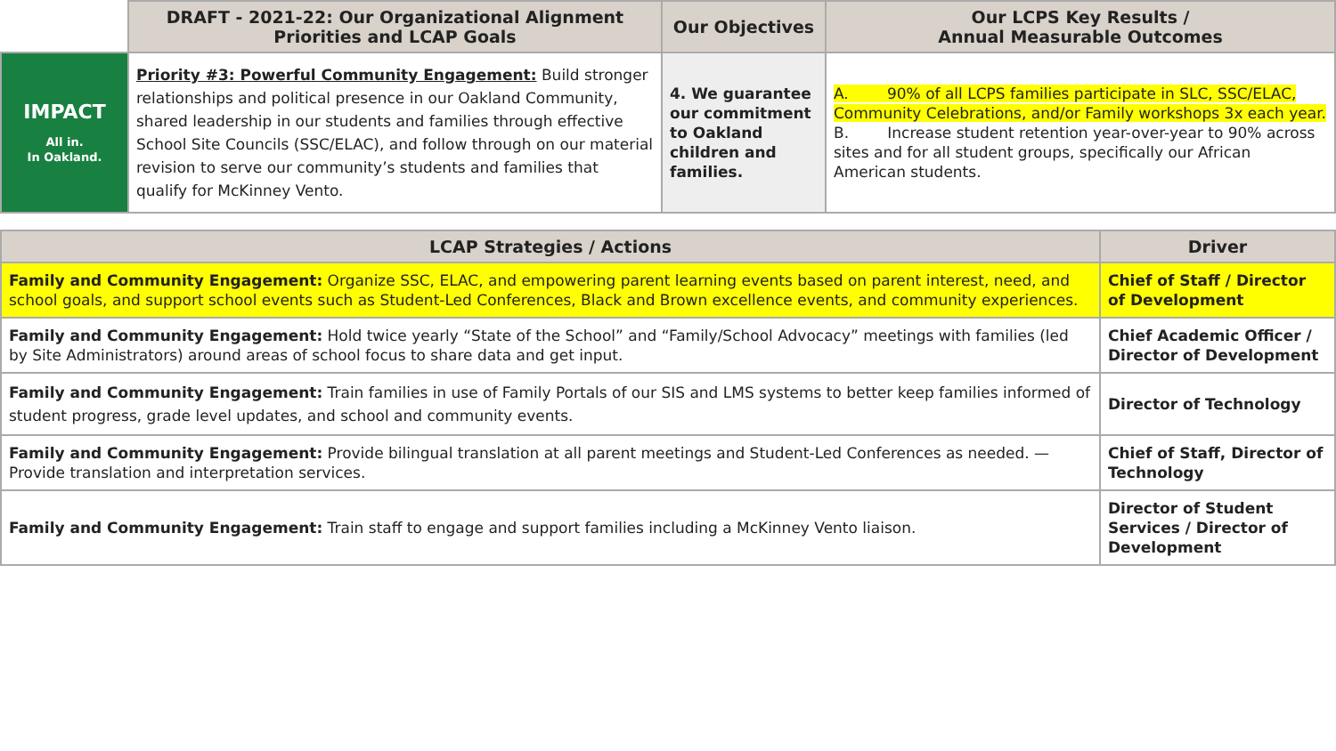| | DRAFT - 2021-22: Our Organizational Alignment Priorities and LCAP Goals | Our Objectives | Our LCPS Key Results / Annual Measurable Outcomes |
| --- | --- | --- | --- |
| IMPACT All in. In Oakland. | Priority #3: Powerful Community Engagement: Build stronger relationships and political presence in our Oakland Community, shared leadership in our students and families through effective School Site Councils (SSC/ELAC), and follow through on our material revision to serve our community’s students and families that qualify for McKinney Vento. | 4. We guarantee our commitment to Oakland children and families. | A. 90% of all LCPS families participate in SLC, SSC/ELAC, Community Celebrations, and/or Family workshops 3x each year. B. Increase student retention year-over-year to 90% across sites and for all student groups, specifically our African American students. |
| LCAP Strategies / Actions | Driver |
| --- | --- |
| Family and Community Engagement: Organize SSC, ELAC, and empowering parent learning events based on parent interest, need, and school goals, and support school events such as Student-Led Conferences, Black and Brown excellence events, and community experiences. | Chief of Staff / Director of Development |
| Family and Community Engagement: Hold twice yearly “State of the School” and “Family/School Advocacy” meetings with families (led by Site Administrators) around areas of school focus to share data and get input. | Chief Academic Officer / Director of Development |
| Family and Community Engagement: Train families in use of Family Portals of our SIS and LMS systems to better keep families informed of student progress, grade level updates, and school and community events. | Director of Technology |
| Family and Community Engagement: Provide bilingual translation at all parent meetings and Student-Led Conferences as needed. —Provide translation and interpretation services. | Chief of Staff, Director of Technology |
| Family and Community Engagement: Train staff to engage and support families including a McKinney Vento liaison. | Director of Student Services / Director of Development |